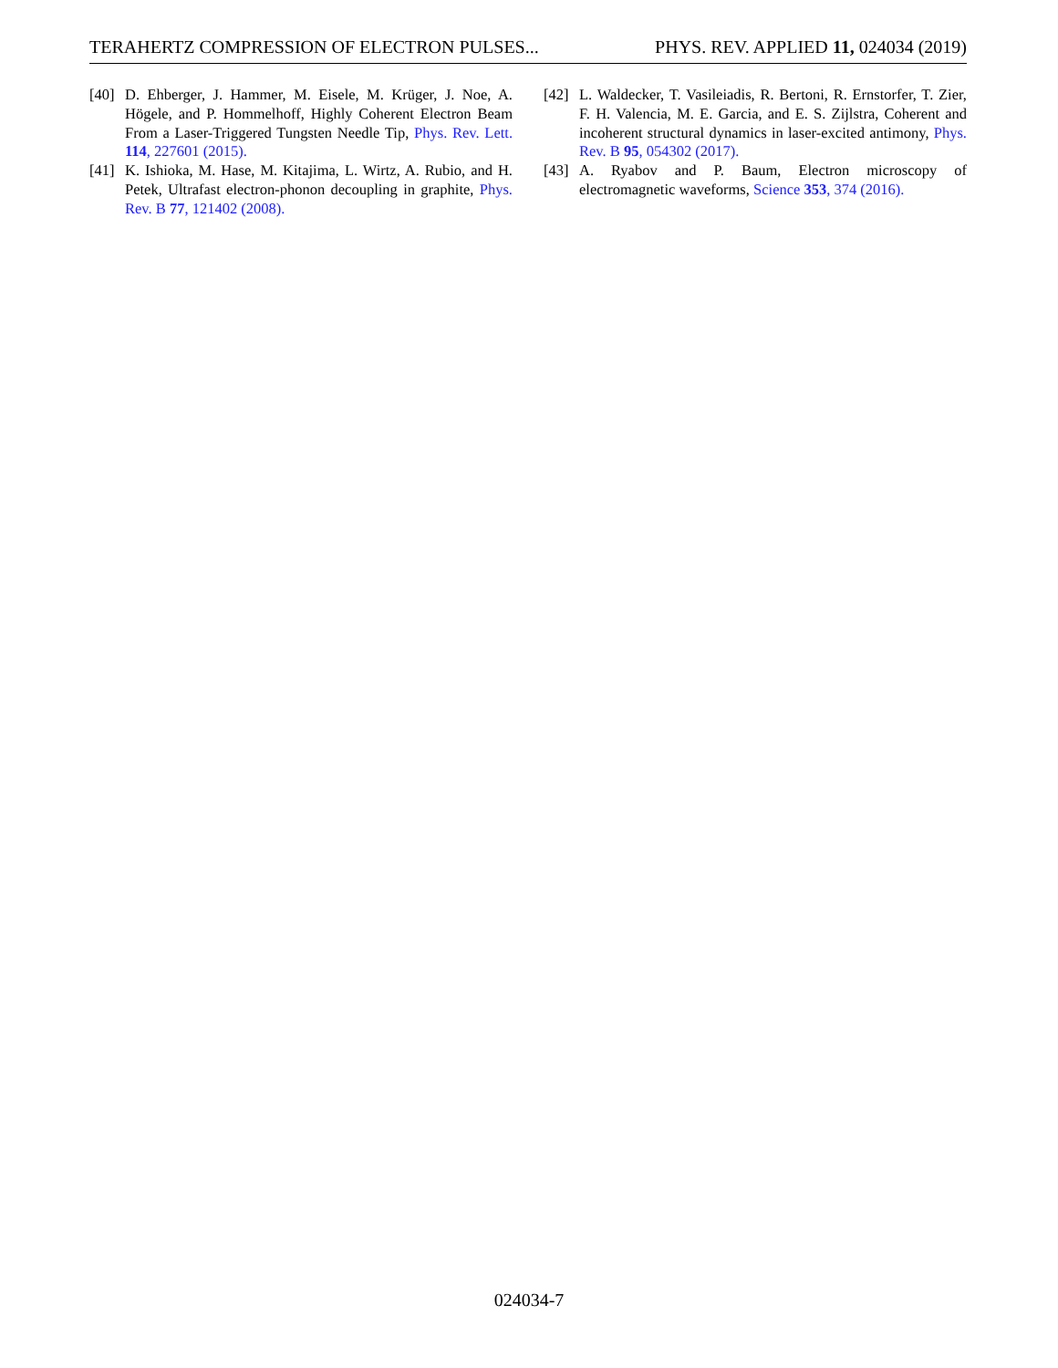TERAHERTZ COMPRESSION OF ELECTRON PULSES... PHYS. REV. APPLIED 11, 024034 (2019)
[40] D. Ehberger, J. Hammer, M. Eisele, M. Krüger, J. Noe, A. Högele, and P. Hommelhoff, Highly Coherent Electron Beam From a Laser-Triggered Tungsten Needle Tip, Phys. Rev. Lett. 114, 227601 (2015).
[41] K. Ishioka, M. Hase, M. Kitajima, L. Wirtz, A. Rubio, and H. Petek, Ultrafast electron-phonon decoupling in graphite, Phys. Rev. B 77, 121402 (2008).
[42] L. Waldecker, T. Vasileiadis, R. Bertoni, R. Ernstorfer, T. Zier, F. H. Valencia, M. E. Garcia, and E. S. Zijlstra, Coherent and incoherent structural dynamics in laser-excited antimony, Phys. Rev. B 95, 054302 (2017).
[43] A. Ryabov and P. Baum, Electron microscopy of electromagnetic waveforms, Science 353, 374 (2016).
024034-7